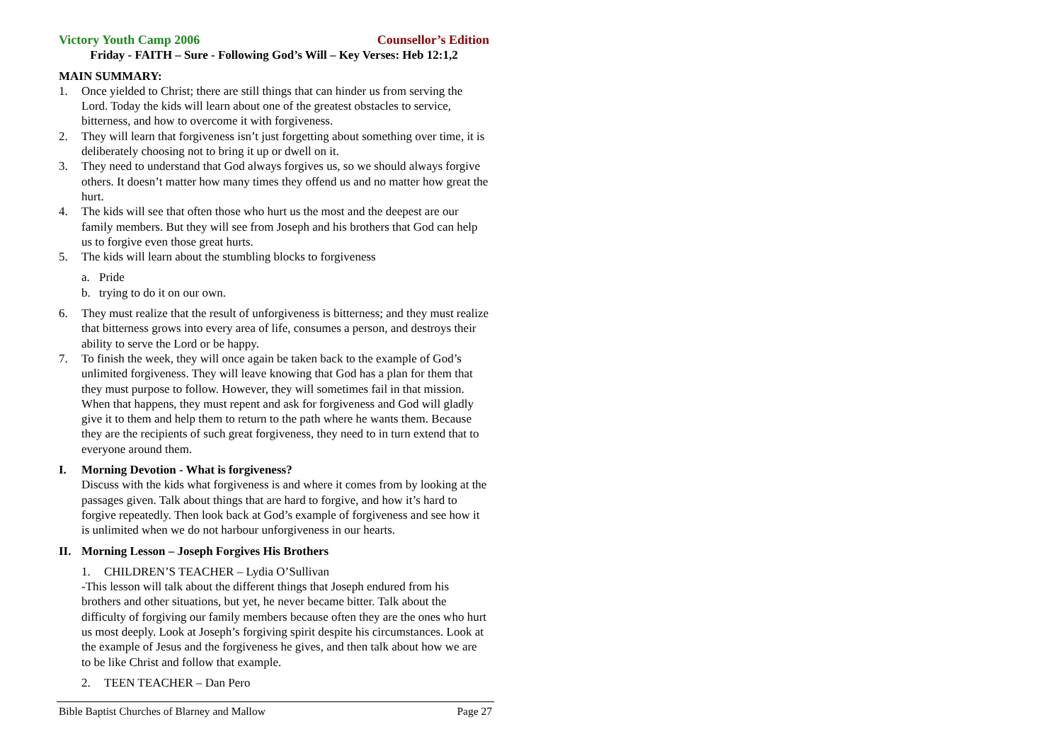Victory Youth Camp 2006 Counsellor’s Edition
Friday - FAITH – Sure - Following God’s Will – Key Verses: Heb 12:1,2
MAIN SUMMARY:
1. Once yielded to Christ; there are still things that can hinder us from serving the Lord. Today the kids will learn about one of the greatest obstacles to service, bitterness, and how to overcome it with forgiveness.
2. They will learn that forgiveness isn’t just forgetting about something over time, it is deliberately choosing not to bring it up or dwell on it.
3. They need to understand that God always forgives us, so we should always forgive others. It doesn’t matter how many times they offend us and no matter how great the hurt.
4. The kids will see that often those who hurt us the most and the deepest are our family members. But they will see from Joseph and his brothers that God can help us to forgive even those great hurts.
5. The kids will learn about the stumbling blocks to forgiveness
a. Pride
b. trying to do it on our own.
6. They must realize that the result of unforgiveness is bitterness; and they must realize that bitterness grows into every area of life, consumes a person, and destroys their ability to serve the Lord or be happy.
7. To finish the week, they will once again be taken back to the example of God’s unlimited forgiveness. They will leave knowing that God has a plan for them that they must purpose to follow. However, they will sometimes fail in that mission. When that happens, they must repent and ask for forgiveness and God will gladly give it to them and help them to return to the path where he wants them. Because they are the recipients of such great forgiveness, they need to in turn extend that to everyone around them.
I. Morning Devotion - What is forgiveness?
Discuss with the kids what forgiveness is and where it comes from by looking at the passages given. Talk about things that are hard to forgive, and how it’s hard to forgive repeatedly. Then look back at God’s example of forgiveness and see how it is unlimited when we do not harbour unforgiveness in our hearts.
II. Morning Lesson – Joseph Forgives His Brothers
1. CHILDREN’S TEACHER – Lydia O’Sullivan
-This lesson will talk about the different things that Joseph endured from his brothers and other situations, but yet, he never became bitter. Talk about the difficulty of forgiving our family members because often they are the ones who hurt us most deeply. Look at Joseph’s forgiving spirit despite his circumstances. Look at the example of Jesus and the forgiveness he gives, and then talk about how we are to be like Christ and follow that example.
2. TEEN TEACHER – Dan Pero
Bible Baptist Churches of Blarney and Mallow Page 27